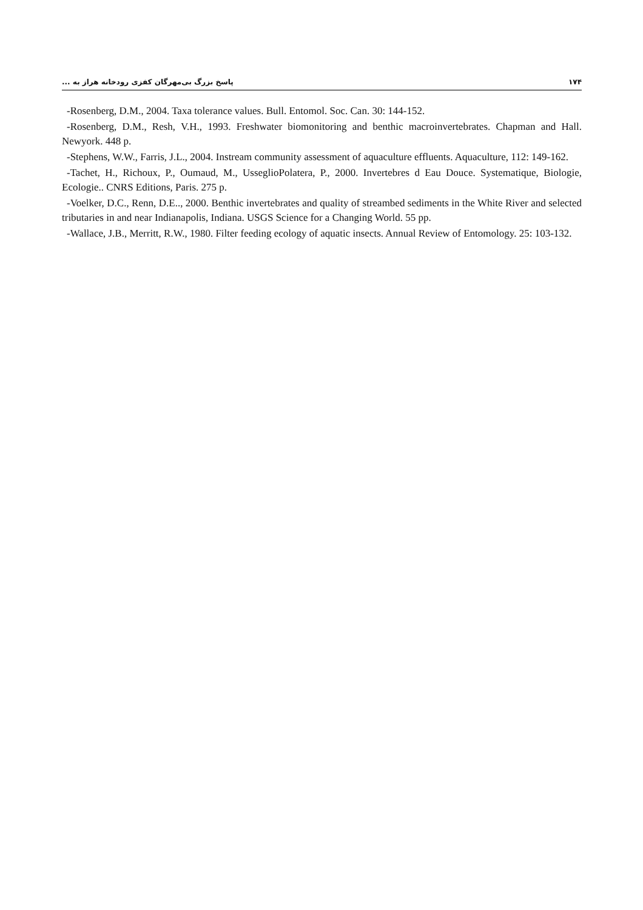۱۷۴ پاسخ بزرگ بی‌مهرگان کفزی رودخانه هراز به ...
-Rosenberg, D.M., 2004. Taxa tolerance values. Bull. Entomol. Soc. Can. 30: 144-152.
-Rosenberg, D.M., Resh, V.H., 1993. Freshwater biomonitoring and benthic macroinvertebrates. Chapman and Hall. Newyork. 448 p.
-Stephens, W.W., Farris, J.L., 2004. Instream community assessment of aquaculture effluents. Aquaculture, 112: 149-162.
-Tachet, H., Richoux, P., Oumaud, M., UsseglioPolatera, P., 2000. Invertebres d Eau Douce. Systematique, Biologie, Ecologie.. CNRS Editions, Paris. 275 p.
-Voelker, D.C., Renn, D.E.., 2000. Benthic invertebrates and quality of streambed sediments in the White River and selected tributaries in and near Indianapolis, Indiana. USGS Science for a Changing World. 55 pp.
-Wallace, J.B., Merritt, R.W., 1980. Filter feeding ecology of aquatic insects. Annual Review of Entomology. 25: 103-132.